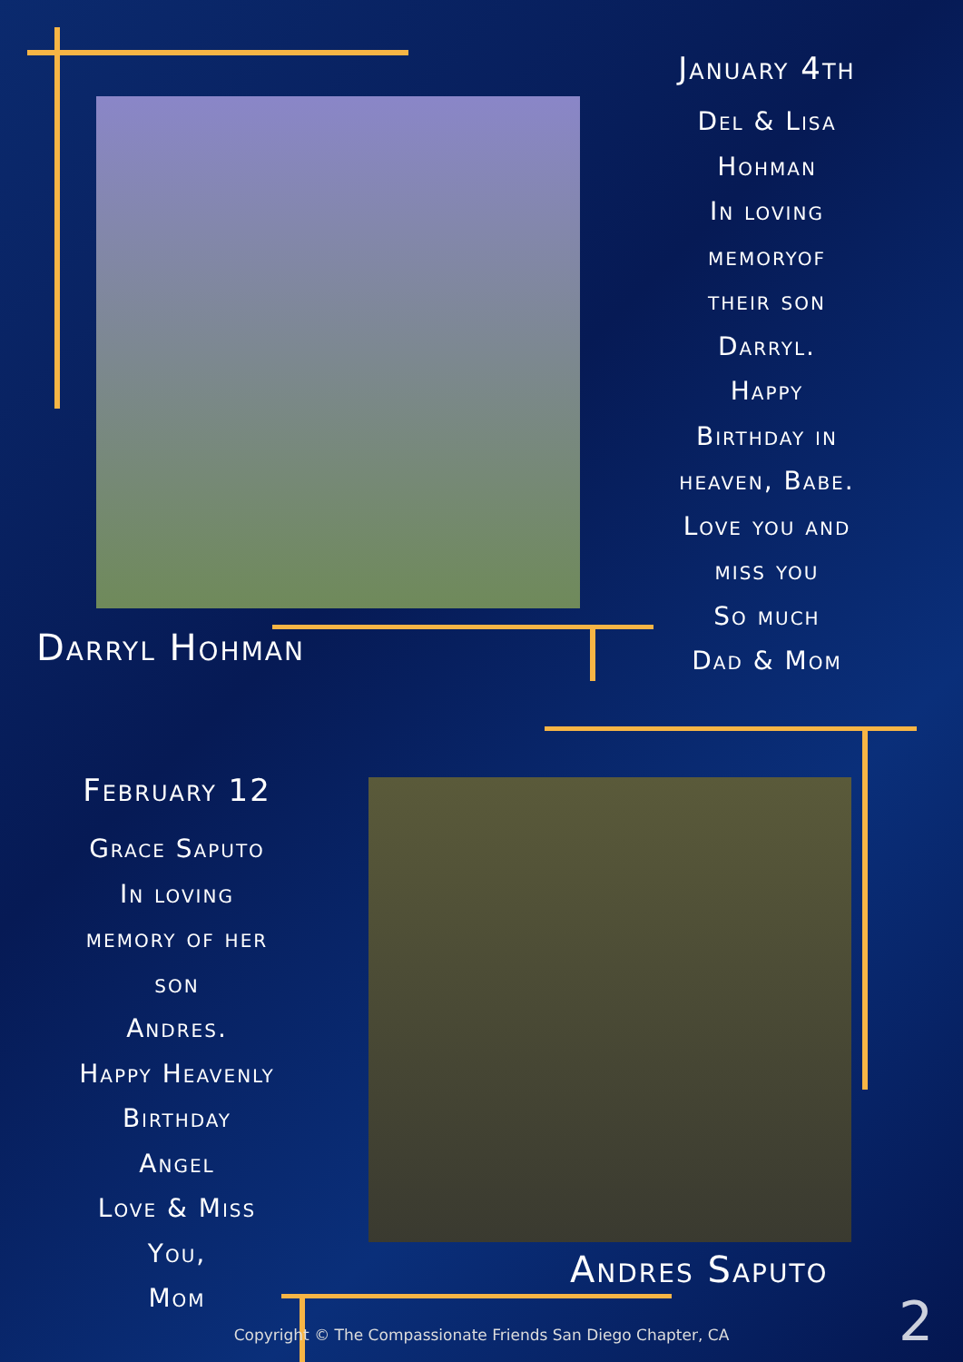January 4th
Del & Lisa
Hohman
In loving
memoryof
their son
Darryl.
Happy
Birthday in
heaven, Babe.
Love you and
miss you
So much
Dad & Mom
Darryl Hohman
February 12
Grace Saputo
In loving
memory of her
son
Andres.
Happy Heavenly
Birthday
Angel
Love & Miss
You,
Mom
Andres Saputo
Copyright © The Compassionate Friends San Diego Chapter, CA 2